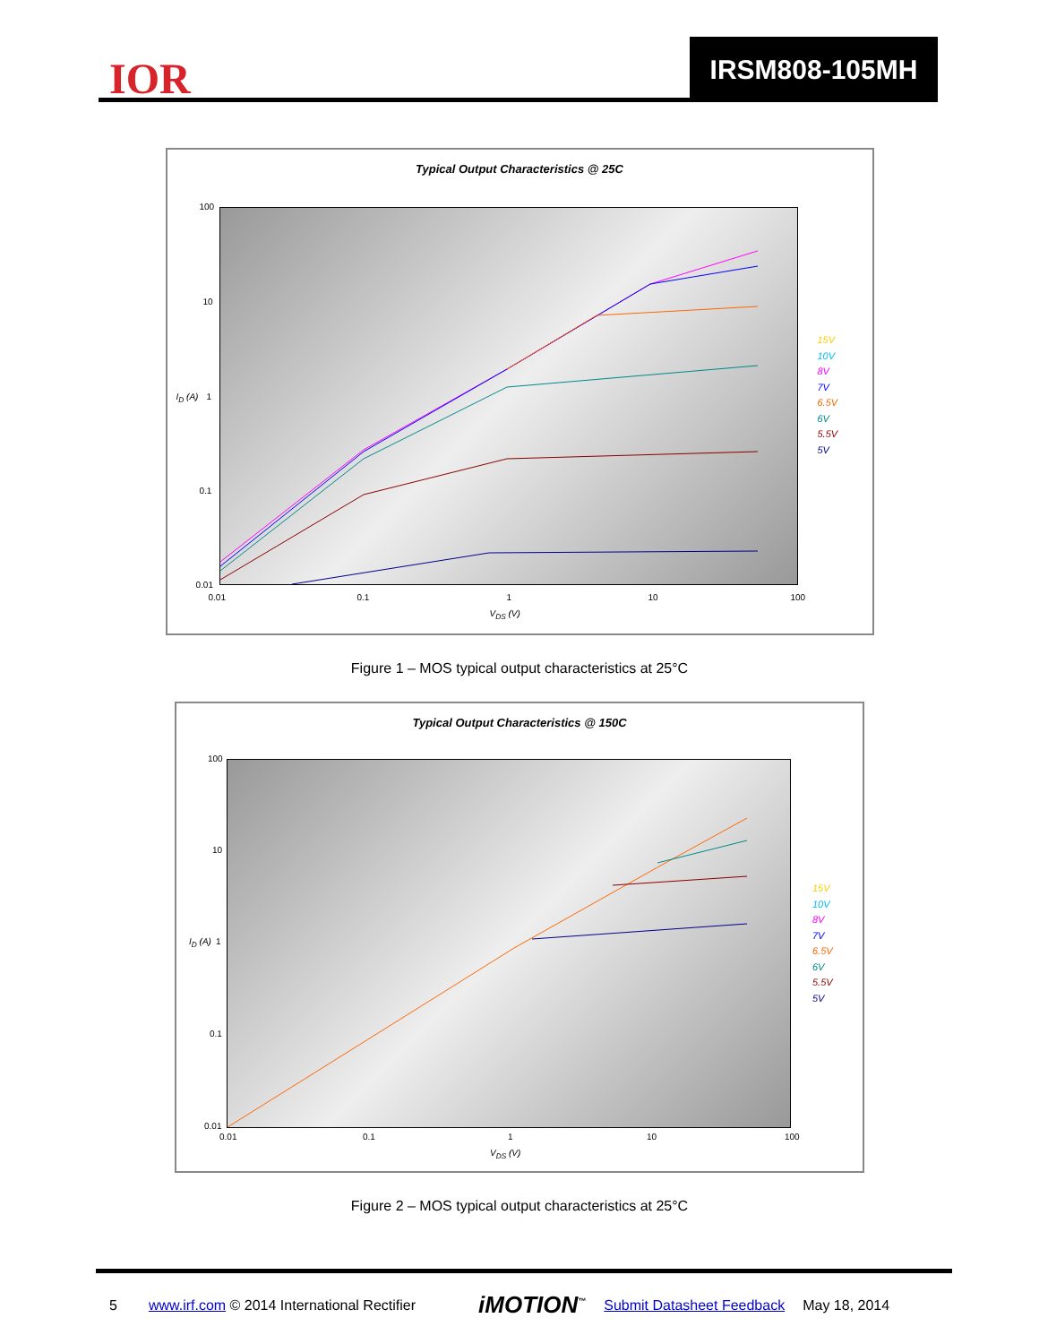IOR
IRSM808-105MH
Typical Output Characteristics @ 25C
100
10
1
0.1
0.01
0.01 0.1 1 10 100
V<sub>DS</sub> (V)
I<sub>D</sub> (A)
15V
10V
8V
7V
6.5V
6V
5.5V
5V
Figure 1 – MOS typical output characteristics at 25°C
Typical Output Characteristics @ 150C
100
10
1
0.1
0.01
0.01 0.1 1 10 100
V<sub>DS</sub> (V)
I<sub>D</sub> (A)
15V
10V
8V
7V
6.5V
6V
5.5V
5V
Figure 2 – MOS typical output characteristics at 25°C
5 www.irf.com © 2014 International Rectifier iMOTION<sup>™</sup> Submit Datasheet Feedback May 18, 2014